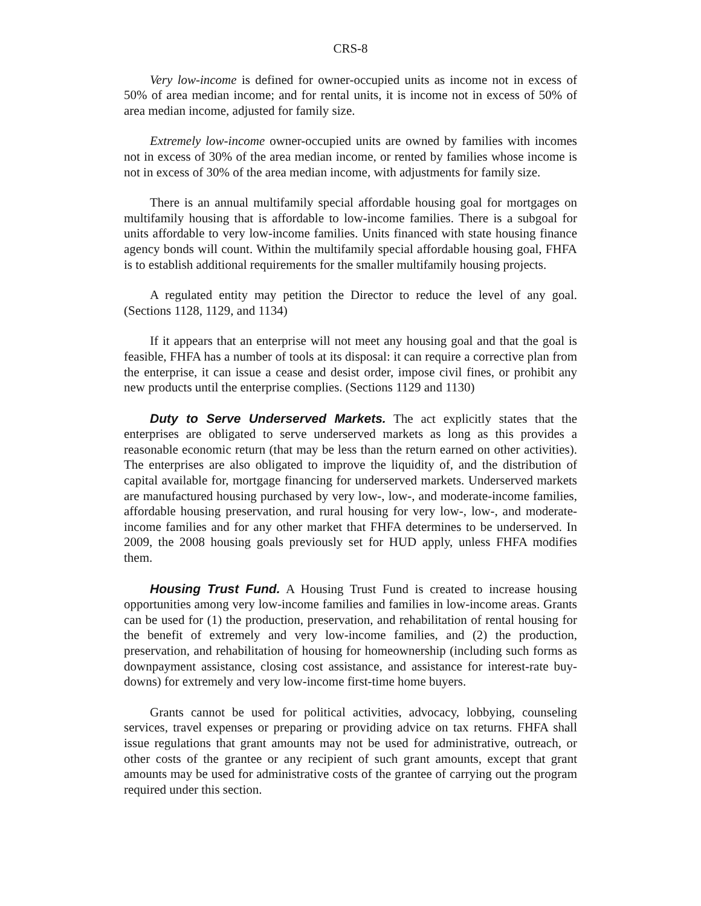CRS-8
Very low-income is defined for owner-occupied units as income not in excess of 50% of area median income; and for rental units, it is income not in excess of 50% of area median income, adjusted for family size.
Extremely low-income owner-occupied units are owned by families with incomes not in excess of 30% of the area median income, or rented by families whose income is not in excess of 30% of the area median income, with adjustments for family size.
There is an annual multifamily special affordable housing goal for mortgages on multifamily housing that is affordable to low-income families. There is a subgoal for units affordable to very low-income families. Units financed with state housing finance agency bonds will count. Within the multifamily special affordable housing goal, FHFA is to establish additional requirements for the smaller multifamily housing projects.
A regulated entity may petition the Director to reduce the level of any goal. (Sections 1128, 1129, and 1134)
If it appears that an enterprise will not meet any housing goal and that the goal is feasible, FHFA has a number of tools at its disposal: it can require a corrective plan from the enterprise, it can issue a cease and desist order, impose civil fines, or prohibit any new products until the enterprise complies. (Sections 1129 and 1130)
Duty to Serve Underserved Markets. The act explicitly states that the enterprises are obligated to serve underserved markets as long as this provides a reasonable economic return (that may be less than the return earned on other activities). The enterprises are also obligated to improve the liquidity of, and the distribution of capital available for, mortgage financing for underserved markets. Underserved markets are manufactured housing purchased by very low-, low-, and moderate-income families, affordable housing preservation, and rural housing for very low-, low-, and moderate-income families and for any other market that FHFA determines to be underserved. In 2009, the 2008 housing goals previously set for HUD apply, unless FHFA modifies them.
Housing Trust Fund. A Housing Trust Fund is created to increase housing opportunities among very low-income families and families in low-income areas. Grants can be used for (1) the production, preservation, and rehabilitation of rental housing for the benefit of extremely and very low-income families, and (2) the production, preservation, and rehabilitation of housing for homeownership (including such forms as downpayment assistance, closing cost assistance, and assistance for interest-rate buy-downs) for extremely and very low-income first-time home buyers.
Grants cannot be used for political activities, advocacy, lobbying, counseling services, travel expenses or preparing or providing advice on tax returns. FHFA shall issue regulations that grant amounts may not be used for administrative, outreach, or other costs of the grantee or any recipient of such grant amounts, except that grant amounts may be used for administrative costs of the grantee of carrying out the program required under this section.